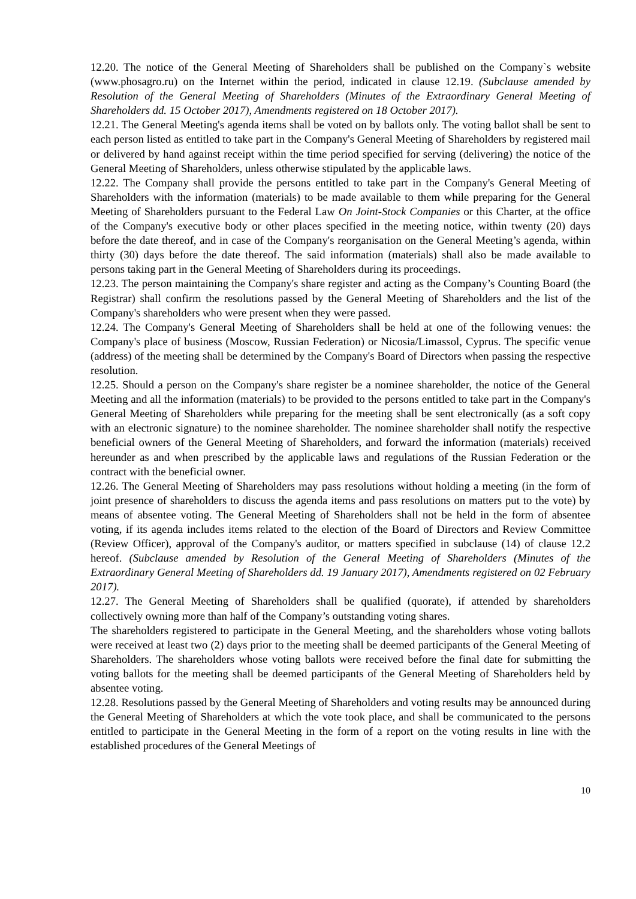12.20. The notice of the General Meeting of Shareholders shall be published on the Company`s website (www.phosagro.ru) on the Internet within the period, indicated in clause 12.19. (Subclause amended by Resolution of the General Meeting of Shareholders (Minutes of the Extraordinary General Meeting of Shareholders dd. 15 October 2017), Amendments registered on 18 October 2017).
12.21. The General Meeting's agenda items shall be voted on by ballots only. The voting ballot shall be sent to each person listed as entitled to take part in the Company's General Meeting of Shareholders by registered mail or delivered by hand against receipt within the time period specified for serving (delivering) the notice of the General Meeting of Shareholders, unless otherwise stipulated by the applicable laws.
12.22. The Company shall provide the persons entitled to take part in the Company's General Meeting of Shareholders with the information (materials) to be made available to them while preparing for the General Meeting of Shareholders pursuant to the Federal Law On Joint-Stock Companies or this Charter, at the office of the Company's executive body or other places specified in the meeting notice, within twenty (20) days before the date thereof, and in case of the Company's reorganisation on the General Meeting’s agenda, within thirty (30) days before the date thereof. The said information (materials) shall also be made available to persons taking part in the General Meeting of Shareholders during its proceedings.
12.23. The person maintaining the Company's share register and acting as the Company’s Counting Board (the Registrar) shall confirm the resolutions passed by the General Meeting of Shareholders and the list of the Company's shareholders who were present when they were passed.
12.24. The Company's General Meeting of Shareholders shall be held at one of the following venues: the Company's place of business (Moscow, Russian Federation) or Nicosia/Limassol, Cyprus. The specific venue (address) of the meeting shall be determined by the Company's Board of Directors when passing the respective resolution.
12.25. Should a person on the Company's share register be a nominee shareholder, the notice of the General Meeting and all the information (materials) to be provided to the persons entitled to take part in the Company's General Meeting of Shareholders while preparing for the meeting shall be sent electronically (as a soft copy with an electronic signature) to the nominee shareholder. The nominee shareholder shall notify the respective beneficial owners of the General Meeting of Shareholders, and forward the information (materials) received hereunder as and when prescribed by the applicable laws and regulations of the Russian Federation or the contract with the beneficial owner.
12.26. The General Meeting of Shareholders may pass resolutions without holding a meeting (in the form of joint presence of shareholders to discuss the agenda items and pass resolutions on matters put to the vote) by means of absentee voting. The General Meeting of Shareholders shall not be held in the form of absentee voting, if its agenda includes items related to the election of the Board of Directors and Review Committee (Review Officer), approval of the Company's auditor, or matters specified in subclause (14) of clause 12.2 hereof. (Subclause amended by Resolution of the General Meeting of Shareholders (Minutes of the Extraordinary General Meeting of Shareholders dd. 19 January 2017), Amendments registered on 02 February 2017).
12.27. The General Meeting of Shareholders shall be qualified (quorate), if attended by shareholders collectively owning more than half of the Company’s outstanding voting shares.
The shareholders registered to participate in the General Meeting, and the shareholders whose voting ballots were received at least two (2) days prior to the meeting shall be deemed participants of the General Meeting of Shareholders. The shareholders whose voting ballots were received before the final date for submitting the voting ballots for the meeting shall be deemed participants of the General Meeting of Shareholders held by absentee voting.
12.28. Resolutions passed by the General Meeting of Shareholders and voting results may be announced during the General Meeting of Shareholders at which the vote took place, and shall be communicated to the persons entitled to participate in the General Meeting in the form of a report on the voting results in line with the established procedures of the General Meetings of
10